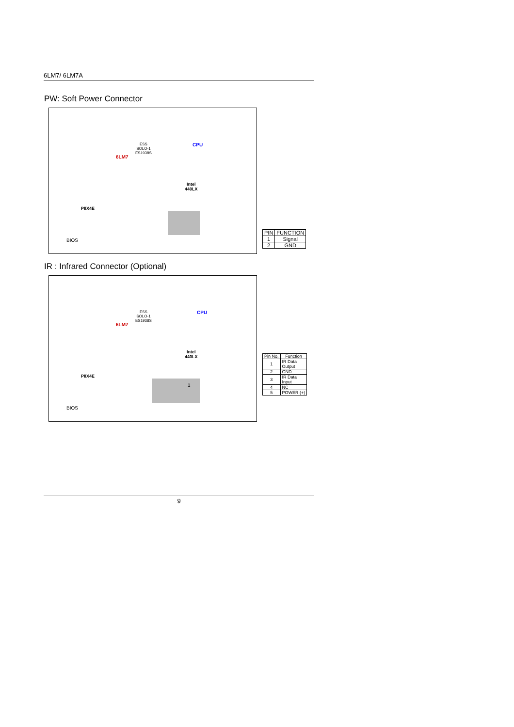6LM7/ 6LM7A
PW: Soft Power Connector
CPU
ESS
SOLO-1
ES1938S
6LM7
Intel
440LX
PIIX4E
BIOS
| PIN | FUNCTION |
| --- | --- |
| 1 | Signal |
| 2 | GND |
IR : Infrared Connector (Optional)
CPU
ESS
SOLO-1
ES1938S
6LM7
Intel
440LX
PIIX4E
BIOS
1
| Pin No. | Function |
| --- | --- |
| 1 | IR Data Output |
| 2 | GND |
| 3 | IR Data Input |
| 4 | NC |
| 5 | POWER (+) |
9